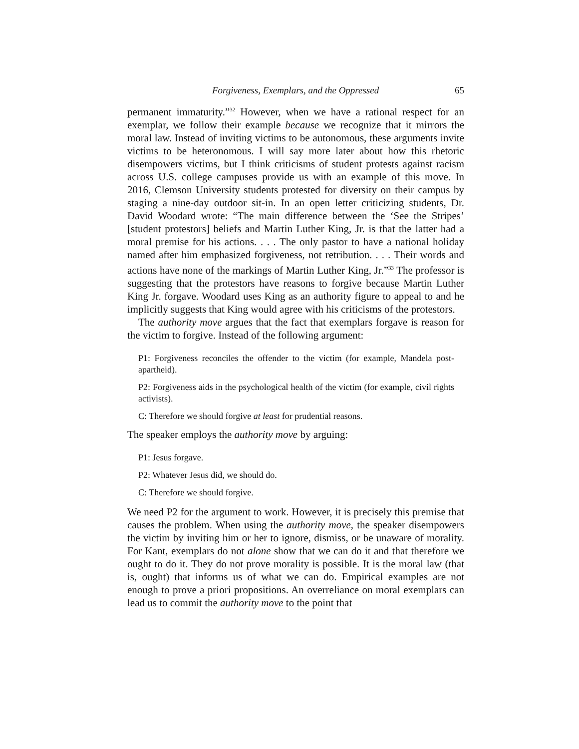Forgiveness, Exemplars, and the Oppressed 65
permanent immaturity.”<sup>32</sup> However, when we have a rational respect for an exemplar, we follow their example because we recognize that it mirrors the moral law. Instead of inviting victims to be autonomous, these arguments invite victims to be heteronomous. I will say more later about how this rhetoric disempowers victims, but I think criticisms of student protests against racism across U.S. college campuses provide us with an example of this move. In 2016, Clemson University students protested for diversity on their campus by staging a nine-day outdoor sit-in. In an open letter criticizing students, Dr. David Woodard wrote: “The main difference between the ‘See the Stripes’ [student protestors] beliefs and Martin Luther King, Jr. is that the latter had a moral premise for his actions. . . . The only pastor to have a national holiday named after him emphasized forgiveness, not retribution. . . . Their words and actions have none of the markings of Martin Luther King, Jr.”<sup>33</sup> The professor is suggesting that the protestors have reasons to forgive because Martin Luther King Jr. forgave. Woodard uses King as an authority figure to appeal to and he implicitly suggests that King would agree with his criticisms of the protestors.
The authority move argues that the fact that exemplars forgave is reason for the victim to forgive. Instead of the following argument:
P1: Forgiveness reconciles the offender to the victim (for example, Mandela post-apartheid).
P2: Forgiveness aids in the psychological health of the victim (for example, civil rights activists).
C: Therefore we should forgive at least for prudential reasons.
The speaker employs the authority move by arguing:
P1: Jesus forgave.
P2: Whatever Jesus did, we should do.
C: Therefore we should forgive.
We need P2 for the argument to work. However, it is precisely this premise that causes the problem. When using the authority move, the speaker disempowers the victim by inviting him or her to ignore, dismiss, or be unaware of morality. For Kant, exemplars do not alone show that we can do it and that therefore we ought to do it. They do not prove morality is possible. It is the moral law (that is, ought) that informs us of what we can do. Empirical examples are not enough to prove a priori propositions. An overreliance on moral exemplars can lead us to commit the authority move to the point that